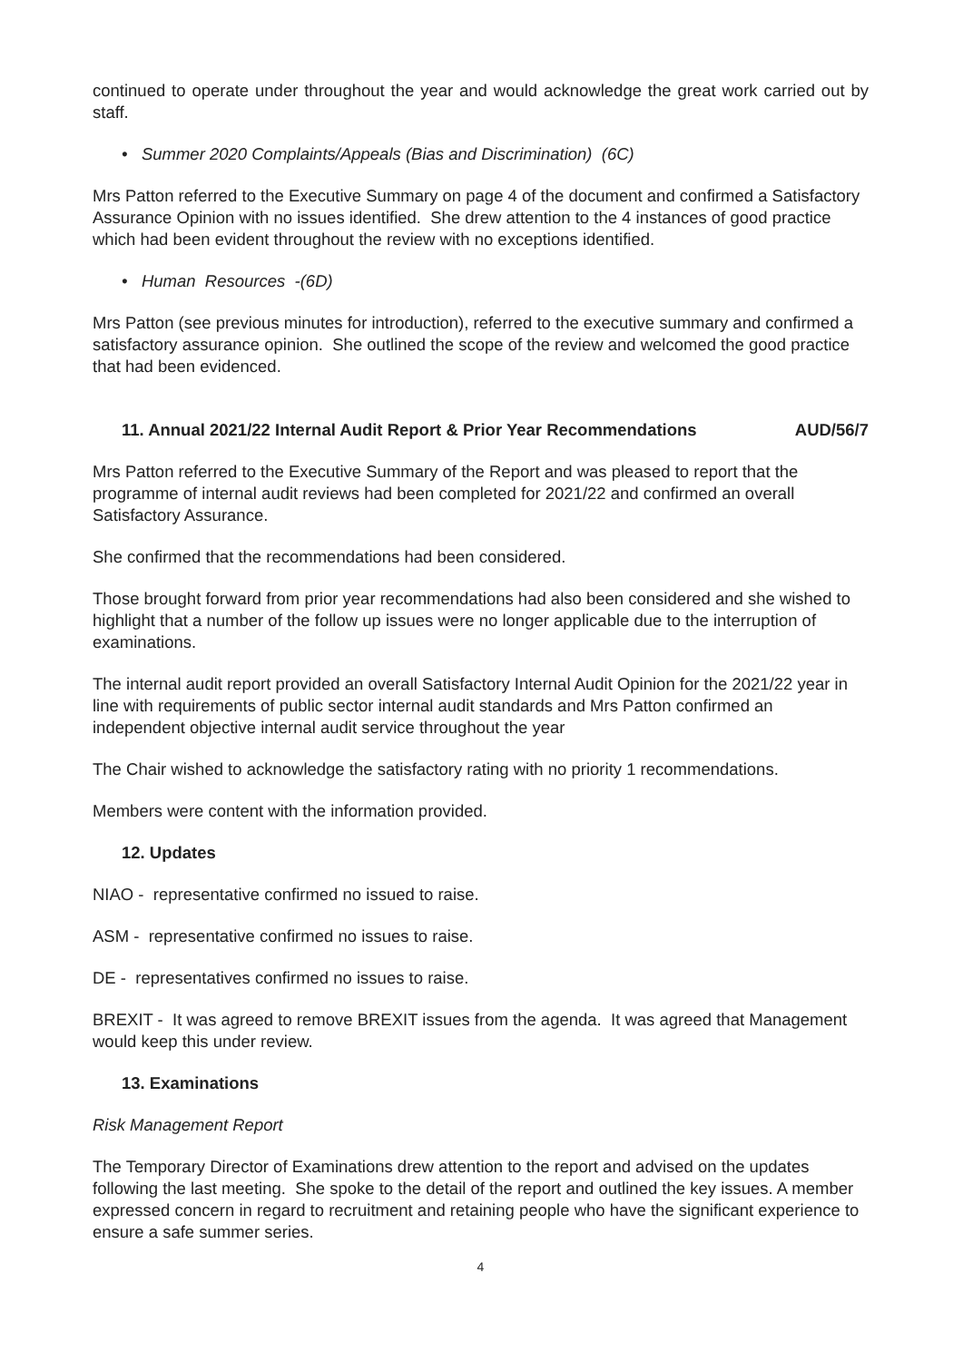continued to operate under throughout the year and would acknowledge the great work carried out by staff.
• Summer 2020 Complaints/Appeals (Bias and Discrimination) (6C)
Mrs Patton referred to the Executive Summary on page 4 of the document and confirmed a Satisfactory Assurance Opinion with no issues identified. She drew attention to the 4 instances of good practice which had been evident throughout the review with no exceptions identified.
• Human Resources -(6D)
Mrs Patton (see previous minutes for introduction), referred to the executive summary and confirmed a satisfactory assurance opinion. She outlined the scope of the review and welcomed the good practice that had been evidenced.
11. Annual 2021/22 Internal Audit Report & Prior Year Recommendations AUD/56/7
Mrs Patton referred to the Executive Summary of the Report and was pleased to report that the programme of internal audit reviews had been completed for 2021/22 and confirmed an overall Satisfactory Assurance.
She confirmed that the recommendations had been considered.
Those brought forward from prior year recommendations had also been considered and she wished to highlight that a number of the follow up issues were no longer applicable due to the interruption of examinations.
The internal audit report provided an overall Satisfactory Internal Audit Opinion for the 2021/22 year in line with requirements of public sector internal audit standards and Mrs Patton confirmed an independent objective internal audit service throughout the year
The Chair wished to acknowledge the satisfactory rating with no priority 1 recommendations.
Members were content with the information provided.
12. Updates
NIAO - representative confirmed no issued to raise.
ASM - representative confirmed no issues to raise.
DE - representatives confirmed no issues to raise.
BREXIT - It was agreed to remove BREXIT issues from the agenda. It was agreed that Management would keep this under review.
13. Examinations
Risk Management Report
The Temporary Director of Examinations drew attention to the report and advised on the updates following the last meeting. She spoke to the detail of the report and outlined the key issues. A member expressed concern in regard to recruitment and retaining people who have the significant experience to ensure a safe summer series.
4